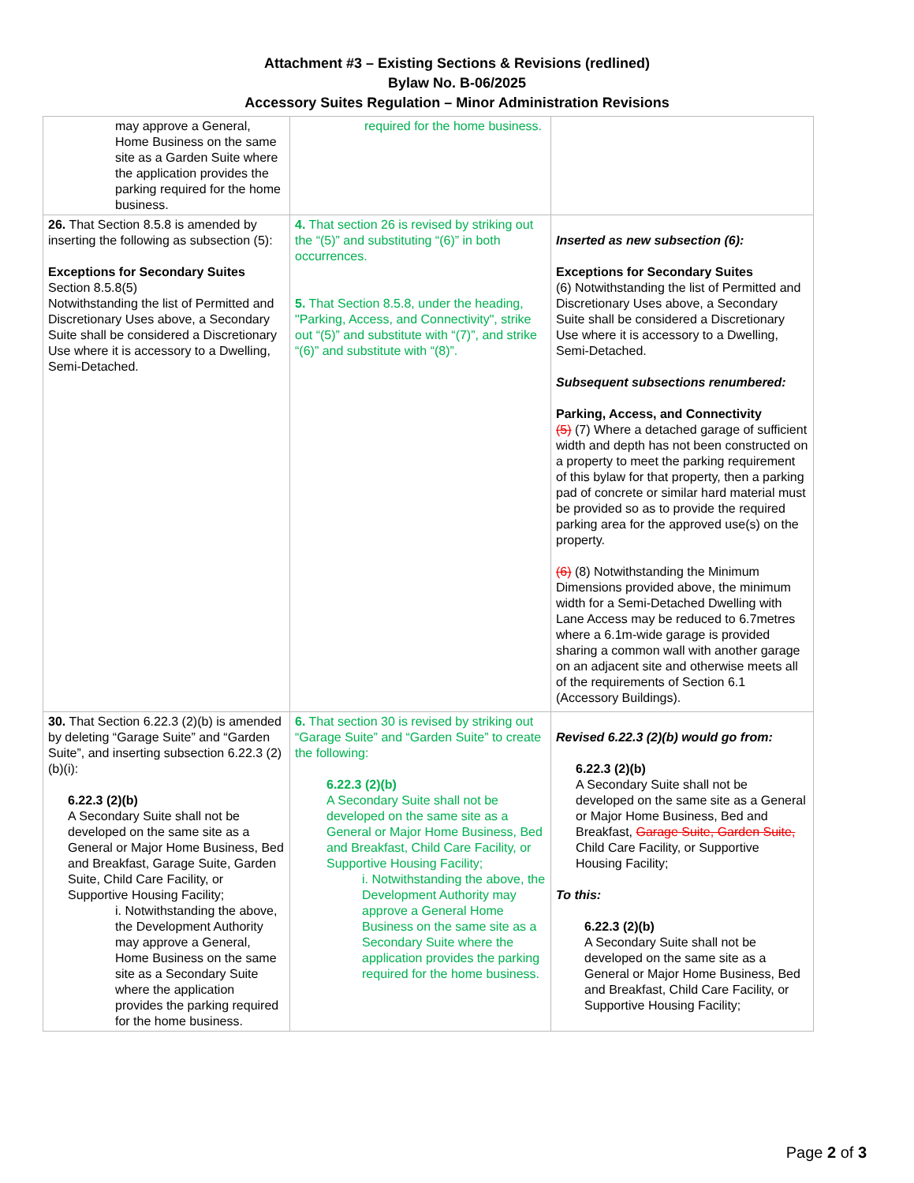Attachment #3 – Existing Sections & Revisions (redlined)
Bylaw No. B-06/2025
Accessory Suites Regulation – Minor Administration Revisions
| may approve a General, Home Business on the same site as a Garden Suite where the application provides the parking required for the home business. | required for the home business. | |
| 26. That Section 8.5.8 is amended by inserting the following as subsection (5): Exceptions for Secondary Suites Section 8.5.8(5) Notwithstanding the list of Permitted and Discretionary Uses above, a Secondary Suite shall be considered a Discretionary Use where it is accessory to a Dwelling, Semi-Detached. | 4. That section 26 is revised by striking out the “(5)” and substituting “(6)” in both occurrences. 5. That Section 8.5.8, under the heading, "Parking, Access, and Connectivity", strike out “(5)” and substitute with “(7)”, and strike “(6)” and substitute with “(8)”. | Inserted as new subsection (6): Exceptions for Secondary Suites (6) Notwithstanding the list of Permitted and Discretionary Uses above, a Secondary Suite shall be considered a Discretionary Use where it is accessory to a Dwelling, Semi-Detached. Subsequent subsections renumbered: Parking, Access, and Connectivity (5) (7) Where a detached garage of sufficient width and depth has not been constructed on a property to meet the parking requirement of this bylaw for that property, then a parking pad of concrete or similar hard material must be provided so as to provide the required parking area for the approved use(s) on the property. (6) (8) Notwithstanding the Minimum Dimensions provided above, the minimum width for a Semi-Detached Dwelling with Lane Access may be reduced to 6.7metres where a 6.1m-wide garage is provided sharing a common wall with another garage on an adjacent site and otherwise meets all of the requirements of Section 6.1 (Accessory Buildings). |
| 30. That Section 6.22.3 (2)(b) is amended by deleting “Garage Suite” and “Garden Suite”, and inserting subsection 6.22.3 (2)(b)(i): 6.22.3 (2)(b) A Secondary Suite shall not be developed on the same site as a General or Major Home Business, Bed and Breakfast, Garage Suite, Garden Suite, Child Care Facility, or Supportive Housing Facility; i. Notwithstanding the above, the Development Authority may approve a General, Home Business on the same site as a Secondary Suite where the application provides the parking required for the home business. | 6. That section 30 is revised by striking out “Garage Suite” and “Garden Suite” to create the following: 6.22.3 (2)(b) A Secondary Suite shall not be developed on the same site as a General or Major Home Business, Bed and Breakfast, Child Care Facility, or Supportive Housing Facility; i. Notwithstanding the above, the Development Authority may approve a General Home Business on the same site as a Secondary Suite where the application provides the parking required for the home business. | Revised 6.22.3 (2)(b) would go from: 6.22.3 (2)(b) A Secondary Suite shall not be developed on the same site as a General or Major Home Business, Bed and Breakfast, Garage Suite, Garden Suite, Child Care Facility, or Supportive Housing Facility; To this: 6.22.3 (2)(b) A Secondary Suite shall not be developed on the same site as a General or Major Home Business, Bed and Breakfast, Child Care Facility, or Supportive Housing Facility; |
Page 2 of 3